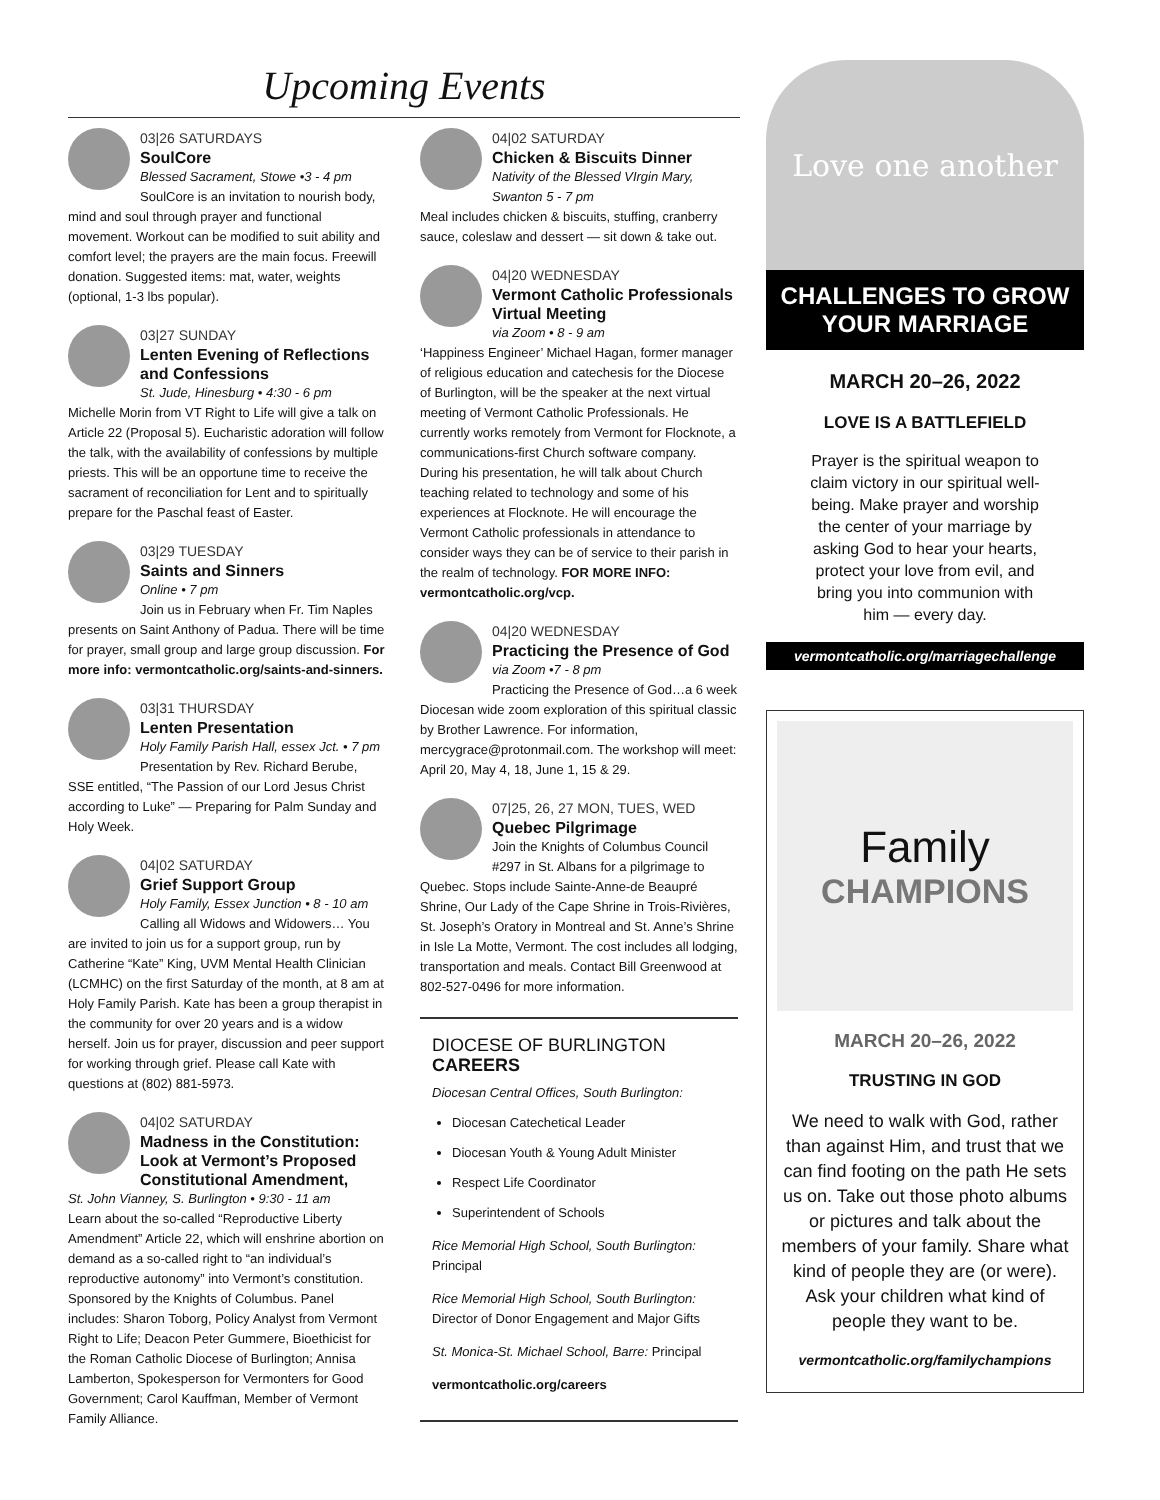Upcoming Events
03|26 SATURDAYS
SoulCore
Blessed Sacrament, Stowe •3 - 4 pm
SoulCore is an invitation to nourish body, mind and soul through prayer and functional movement. Workout can be modified to suit ability and comfort level; the prayers are the main focus. Freewill donation. Suggested items: mat, water, weights (optional, 1-3 lbs popular).
03|27 SUNDAY
Lenten Evening of Reflections and Confessions
St. Jude, Hinesburg • 4:30 - 6 pm
Michelle Morin from VT Right to Life will give a talk on Article 22 (Proposal 5). Eucharistic adoration will follow the talk, with the availability of confessions by multiple priests. This will be an opportune time to receive the sacrament of reconciliation for Lent and to spiritually prepare for the Paschal feast of Easter.
03|29 TUESDAY
Saints and Sinners
Online • 7 pm
Join us in February when Fr. Tim Naples presents on Saint Anthony of Padua. There will be time for prayer, small group and large group discussion. For more info: vermontcatholic.org/saints-and-sinners.
03|31 THURSDAY
Lenten Presentation
Holy Family Parish Hall, essex Jct. • 7 pm
Presentation by Rev. Richard Berube, SSE entitled, “The Passion of our Lord Jesus Christ according to Luke” — Preparing for Palm Sunday and Holy Week.
04|02 SATURDAY
Grief Support Group
Holy Family, Essex Junction • 8 - 10 am
Calling all Widows and Widowers… You are invited to join us for a support group, run by Catherine “Kate” King, UVM Mental Health Clinician (LCMHC) on the first Saturday of the month, at 8 am at Holy Family Parish. Kate has been a group therapist in the community for over 20 years and is a widow herself. Join us for prayer, discussion and peer support for working through grief. Please call Kate with questions at (802) 881-5973.
04|02 SATURDAY
Madness in the Constitution: Look at Vermont’s Proposed Constitutional Amendment,
St. John Vianney, S. Burlington • 9:30 - 11 am
Learn about the so-called “Reproductive Liberty Amendment” Article 22, which will enshrine abortion on demand as a so-called right to “an individual’s reproductive autonomy” into Vermont’s constitution. Sponsored by the Knights of Columbus. Panel includes: Sharon Toborg, Policy Analyst from Vermont Right to Life; Deacon Peter Gummere, Bioethicist for the Roman Catholic Diocese of Burlington; Annisa Lamberton, Spokesperson for Vermonters for Good Government; Carol Kauffman, Member of Vermont Family Alliance.
04|02 SATURDAY
Chicken & Biscuits Dinner
Nativity of the Blessed VIrgin Mary, Swanton 5 - 7 pm
Meal includes chicken & biscuits, stuffing, cranberry sauce, coleslaw and dessert — sit down & take out.
04|20 WEDNESDAY
Vermont Catholic Professionals Virtual Meeting
via Zoom • 8 - 9 am
‘Happiness Engineer’ Michael Hagan, former manager of religious education and catechesis for the Diocese of Burlington, will be the speaker at the next virtual meeting of Vermont Catholic Professionals. He currently works remotely from Vermont for Flocknote, a communications-first Church software company. During his presentation, he will talk about Church teaching related to technology and some of his experiences at Flocknote. He will encourage the Vermont Catholic professionals in attendance to consider ways they can be of service to their parish in the realm of technology. FOR MORE INFO: vermontcatholic.org/vcp.
04|20 WEDNESDAY
Practicing the Presence of God
via Zoom •7 - 8 pm
Practicing the Presence of God…a 6 week Diocesan wide zoom exploration of this spiritual classic by Brother Lawrence. For information, mercygrace@protonmail.com. The workshop will meet: April 20, May 4, 18, June 1, 15 & 29.
07|25, 26, 27 MON, TUES, WED
Quebec Pilgrimage
Join the Knights of Columbus Council #297 in St. Albans for a pilgrimage to Quebec. Stops include Sainte-Anne-de Beaupré Shrine, Our Lady of the Cape Shrine in Trois-Rivières, St. Joseph’s Oratory in Montreal and St. Anne’s Shrine in Isle La Motte, Vermont. The cost includes all lodging, transportation and meals. Contact Bill Greenwood at 802-527-0496 for more information.
DIOCESE OF BURLINGTON CAREERS
Diocesan Central Offices, South Burlington:
Diocesan Catechetical Leader
Diocesan Youth & Young Adult Minister
Respect Life Coordinator
Superintendent of Schools
Rice Memorial High School, South Burlington:
Principal
Rice Memorial High School, South Burlington:
Director of Donor Engagement and Major Gifts
St. Monica-St. Michael School, Barre: Principal
vermontcatholic.org/careers
Love one another
CHALLENGES TO GROW YOUR MARRIAGE
MARCH 20–26, 2022
LOVE IS A BATTLEFIELD
Prayer is the spiritual weapon to claim victory in our spiritual well-being. Make prayer and worship the center of your marriage by asking God to hear your hearts, protect your love from evil, and bring you into communion with him — every day.
vermontcatholic.org/marriagechallenge
Family
CHAMPIONS
MARCH 20–26, 2022
TRUSTING IN GOD
We need to walk with God, rather than against Him, and trust that we can find footing on the path He sets us on. Take out those photo albums or pictures and talk about the members of your family. Share what kind of people they are (or were). Ask your children what kind of people they want to be.
vermontcatholic.org/familychampions